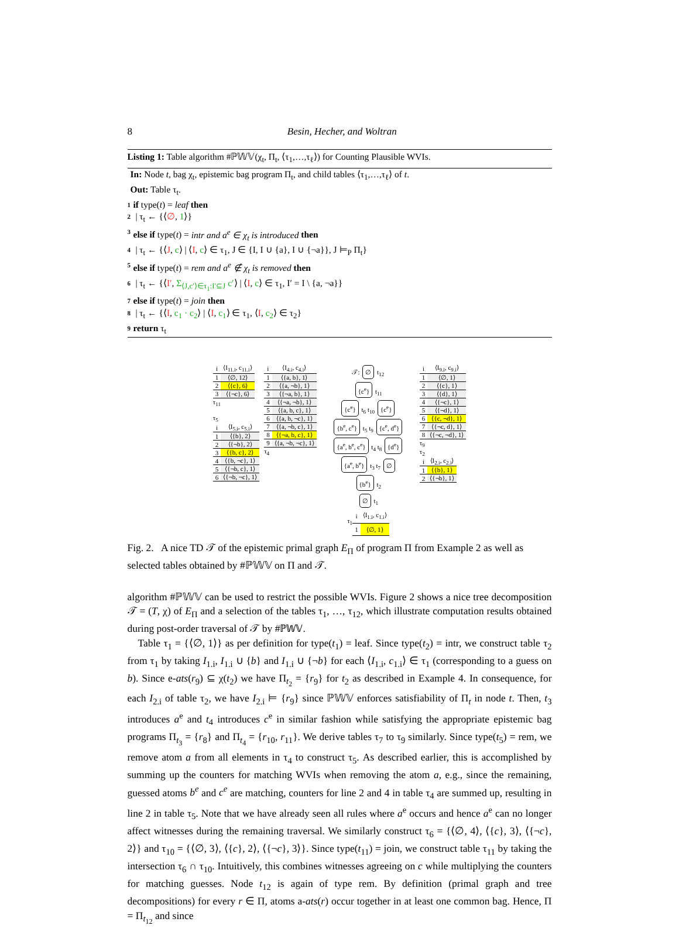8 Besin, Hecher, and Woltran
Listing 1: Table algorithm #ℙ𝕎𝕍(χ<sub>t</sub>, Π<sub>t</sub>, ⟨τ<sub>1</sub>,…,τ<sub>ℓ</sub>⟩) for Counting Plausible WVIs.
In: Node t, bag χ<sub>t</sub>, epistemic bag program Π<sub>t</sub>, and child tables ⟨τ<sub>1</sub>,…,τ<sub>ℓ</sub>⟩ of t.
Out: Table τ<sub>t</sub>.
1 if type(t) = leaf then
2 | τ<sub>t</sub> ← {⟨∅, 1⟩}
3 else if type(t) = intr and a<sup>e</sup> ∈ χ<sub>t</sub> is introduced then
4 | τ<sub>t</sub> ← {⟨J, c⟩ | ⟨I, c⟩ ∈ τ<sub>1</sub>, J ∈ {I, I ∪ {a}, I ∪ {¬a}}, J ⊨<sub>P</sub> Π<sub>t</sub>}
5 else if type(t) = rem and a<sup>e</sup> ∉ χ<sub>t</sub> is removed then
6 | τ<sub>t</sub> ← {⟨I′, Σ<sub>⟨J,c′⟩∈τ<sub>1</sub>:I′⊆J</sub> c′⟩ | ⟨I, c⟩ ∈ τ<sub>1</sub>, I′ = I \ {a, ¬a}}
7 else if type(t) = join then
8 | τ<sub>t</sub> ← {⟨I, c<sub>1</sub> · c<sub>2</sub>⟩ | ⟨I, c<sub>1</sub>⟩ ∈ τ<sub>1</sub>, ⟨I, c<sub>2</sub>⟩ ∈ τ<sub>2</sub>}
9 return τ<sub>t</sub>
| i | ⟨I<sub>11.i</sub>, c<sub>11.i</sub>⟩ |
| --- | --- |
| 1 | ⟨∅, 12⟩ |
| 2 | ⟨{c}, 6⟩ |
| 3 | ⟨{¬c}, 6⟩ |
τ<sub>11</sub>
τ<sub>5</sub>
| i | ⟨I<sub>5.i</sub>, c<sub>5.i</sub>⟩ |
| --- | --- |
| 1 | ⟨{b}, 2⟩ |
| 2 | ⟨{¬b}, 2⟩ |
| 3 | ⟨{b, c}, 2⟩ |
| 4 | ⟨{b, ¬c}, 1⟩ |
| 5 | ⟨{¬b, c}, 1⟩ |
| 6 | ⟨{¬b, ¬c}, 1⟩ |
| i | ⟨I<sub>4.i</sub>, c<sub>4.i</sub>⟩ |
| --- | --- |
| 1 | ⟨{a, b}, 1⟩ |
| 2 | ⟨{a, ¬b}, 1⟩ |
| 3 | ⟨{¬a, b}, 1⟩ |
| 4 | ⟨{¬a, ¬b}, 1⟩ |
| 5 | ⟨{a, b, c}, 1⟩ |
| 6 | ⟨{a, b, ¬c}, 1⟩ |
| 7 | ⟨{a, ¬b, c}, 1⟩ |
| 8 | ⟨{¬a, b, c}, 1⟩ |
| 9 | ⟨{a, ¬b, ¬c}, 1⟩ |
τ<sub>4</sub>
𝒯: ∅ t<sub>12</sub>
{c<sup>e</sup>} t<sub>11</sub>
{c<sup>e</sup>} t<sub>6</sub> t<sub>10</sub> {c<sup>e</sup>}
{b<sup>e</sup>, c<sup>e</sup>} t<sub>5</sub> t<sub>9</sub> {c<sup>e</sup>, d<sup>e</sup>}
{a<sup>e</sup>, b<sup>e</sup>, c<sup>e</sup>} t<sub>4</sub> t<sub>8</sub> {d<sup>e</sup>}
{a<sup>e</sup>, b<sup>e</sup>} t<sub>3</sub> t<sub>7</sub> ∅
{b<sup>e</sup>} t<sub>2</sub>
∅ t<sub>1</sub>
τ<sub>1</sub>
| i | ⟨I<sub>1.i</sub>, c<sub>1.i</sub>⟩ |
| --- | --- |
| 1 | ⟨∅, 1⟩ |
| i | ⟨I<sub>9.i</sub>, c<sub>9.i</sub>⟩ |
| --- | --- |
| 1 | ⟨∅, 1⟩ |
| 2 | ⟨{c}, 1⟩ |
| 3 | ⟨{d}, 1⟩ |
| 4 | ⟨{¬c}, 1⟩ |
| 5 | ⟨{¬d}, 1⟩ |
| 6 | ⟨{c, ¬d}, 1⟩ |
| 7 | ⟨{¬c, d}, 1⟩ |
| 8 | ⟨{¬c, ¬d}, 1⟩ |
τ<sub>9</sub>
τ<sub>2</sub>
| i | ⟨I<sub>2.i</sub>, c<sub>2.i</sub>⟩ |
| --- | --- |
| 1 | ⟨{b}, 1⟩ |
| 2 | ⟨{¬b}, 1⟩ |
Fig. 2. A nice TD 𝒯 of the epistemic primal graph E<sub>Π</sub> of program Π from Example 2 as well as selected tables obtained by #ℙ𝕎𝕍 on Π and 𝒯.
algorithm #ℙ𝕎𝕍 can be used to restrict the possible WVIs. Figure 2 shows a nice tree decomposition 𝒯 = (T, χ) of E<sub>Π</sub> and a selection of the tables τ<sub>1</sub>, …, τ<sub>12</sub>, which illustrate computation results obtained during post-order traversal of 𝒯 by #ℙ𝕎𝕍.
Table τ<sub>1</sub> = {⟨∅, 1⟩} as per definition for type(t<sub>1</sub>) = leaf. Since type(t<sub>2</sub>) = intr, we construct table τ<sub>2</sub> from τ<sub>1</sub> by taking I<sub>1.i</sub>, I<sub>1.i</sub> ∪ {b} and I<sub>1.i</sub> ∪ {¬b} for each ⟨I<sub>1.i</sub>, c<sub>1.i</sub>⟩ ∈ τ<sub>1</sub> (corresponding to a guess on b). Since e-ats(r<sub>9</sub>) ⊆ χ(t<sub>2</sub>) we have Π<sub>t<sub>2</sub></sub> = {r<sub>9</sub>} for t<sub>2</sub> as described in Example 4. In consequence, for each I<sub>2.i</sub> of table τ<sub>2</sub>, we have I<sub>2.i</sub> ⊨ {r<sub>9</sub>} since ℙ𝕎𝕍 enforces satisfiability of Π<sub>t</sub> in node t. Then, t<sub>3</sub> introduces a<sup>e</sup> and t<sub>4</sub> introduces c<sup>e</sup> in similar fashion while satisfying the appropriate epistemic bag programs Π<sub>t<sub>3</sub></sub> = {r<sub>8</sub>} and Π<sub>t<sub>4</sub></sub> = {r<sub>10</sub>, r<sub>11</sub>}. We derive tables τ<sub>7</sub> to τ<sub>9</sub> similarly. Since type(t<sub>5</sub>) = rem, we remove atom a from all elements in τ<sub>4</sub> to construct τ<sub>5</sub>. As described earlier, this is accomplished by summing up the counters for matching WVIs when removing the atom a, e.g., since the remaining, guessed atoms b<sup>e</sup> and c<sup>e</sup> are matching, counters for line 2 and 4 in table τ<sub>4</sub> are summed up, resulting in line 2 in table τ<sub>5</sub>. Note that we have already seen all rules where a<sup>e</sup> occurs and hence a<sup>e</sup> can no longer affect witnesses during the remaining traversal. We similarly construct τ<sub>6</sub> = {⟨∅, 4⟩, ⟨{c}, 3⟩, ⟨{¬c}, 2⟩} and τ<sub>10</sub> = {⟨∅, 3⟩, ⟨{c}, 2⟩, ⟨{¬c}, 3⟩}. Since type(t<sub>11</sub>) = join, we construct table τ<sub>11</sub> by taking the intersection τ<sub>6</sub> ∩ τ<sub>10</sub>. Intuitively, this combines witnesses agreeing on c while multiplying the counters for matching guesses. Node t<sub>12</sub> is again of type rem. By definition (primal graph and tree decompositions) for every r ∈ Π, atoms a-ats(r) occur together in at least one common bag. Hence, Π = Π<sub>t<sub>12</sub></sub> and since